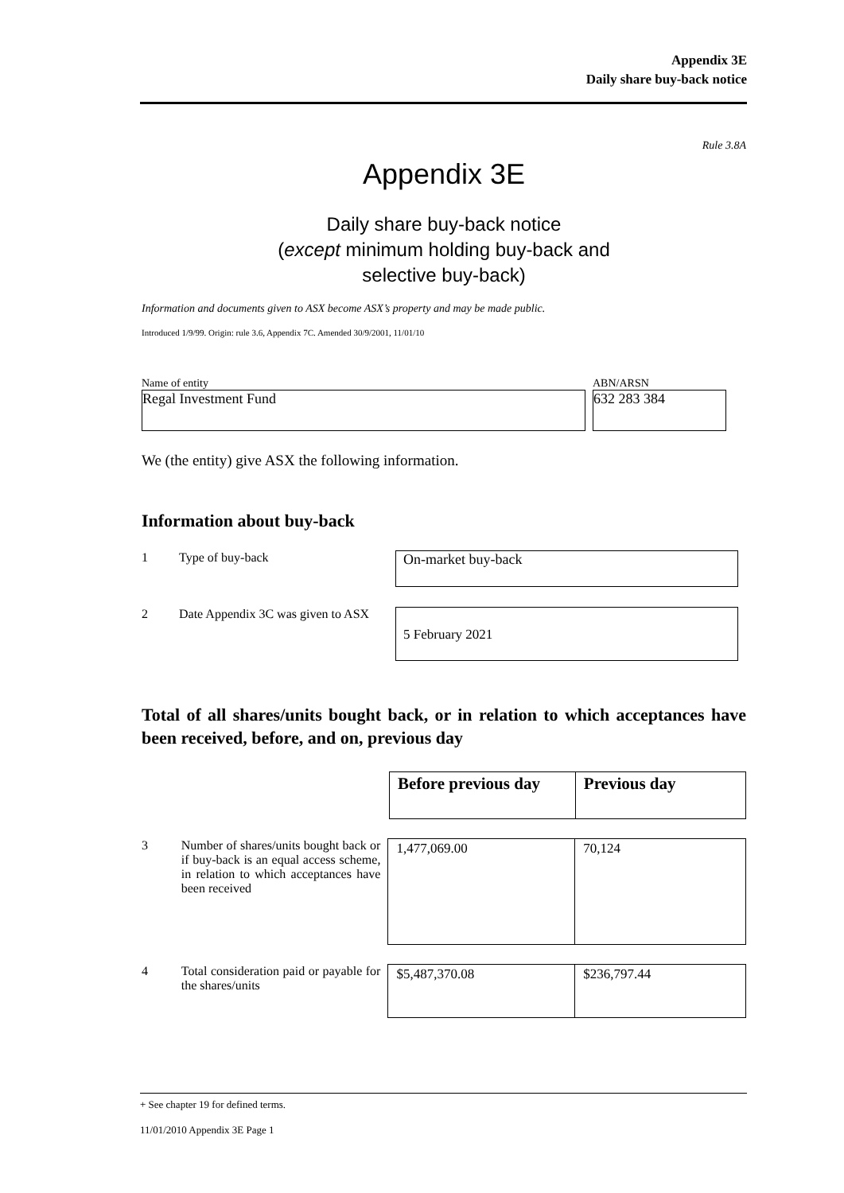Appendix 3E
Daily share buy-back notice
Rule 3.8A
Appendix 3E
Daily share buy-back notice
(except minimum holding buy-back and
selective buy-back)
Information and documents given to ASX become ASX’s property and may be made public.
Introduced 1/9/99. Origin: rule 3.6, Appendix 7C. Amended 30/9/2001, 11/01/10
Name of entity ABN/ARSN
Regal Investment Fund 632 283 384
We (the entity) give ASX the following information.
Information about buy-back
1 Type of buy-back
On-market buy-back
2 Date Appendix 3C was given to ASX
5 February 2021
Total of all shares/units bought back, or in relation to which acceptances have been received, before, and on, previous day
| Before previous day | Previous day |
3 Number of shares/units bought back or if buy-back is an equal access scheme, in relation to which acceptances have been received
| 1,477,069.00 | 70,124 |
4 Total consideration paid or payable for the shares/units
| $5,487,370.08 | $236,797.44 |
+ See chapter 19 for defined terms.
11/01/2010 Appendix 3E Page 1